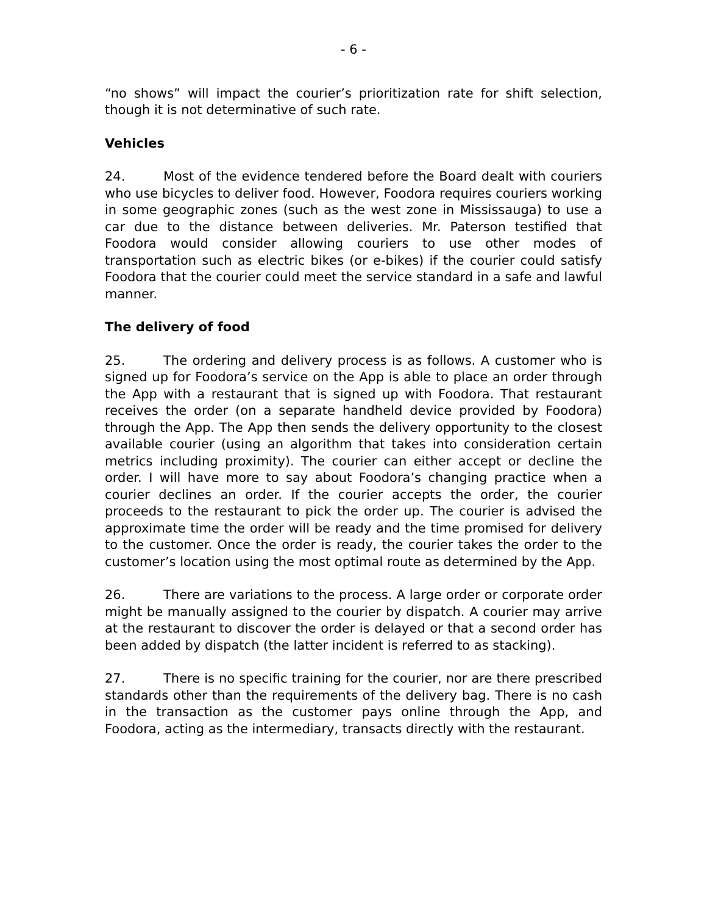- 6 -
“no shows” will impact the courier’s prioritization rate for shift selection, though it is not determinative of such rate.
Vehicles
24. Most of the evidence tendered before the Board dealt with couriers who use bicycles to deliver food. However, Foodora requires couriers working in some geographic zones (such as the west zone in Mississauga) to use a car due to the distance between deliveries. Mr. Paterson testified that Foodora would consider allowing couriers to use other modes of transportation such as electric bikes (or e-bikes) if the courier could satisfy Foodora that the courier could meet the service standard in a safe and lawful manner.
The delivery of food
25. The ordering and delivery process is as follows. A customer who is signed up for Foodora’s service on the App is able to place an order through the App with a restaurant that is signed up with Foodora. That restaurant receives the order (on a separate handheld device provided by Foodora) through the App. The App then sends the delivery opportunity to the closest available courier (using an algorithm that takes into consideration certain metrics including proximity). The courier can either accept or decline the order. I will have more to say about Foodora’s changing practice when a courier declines an order. If the courier accepts the order, the courier proceeds to the restaurant to pick the order up. The courier is advised the approximate time the order will be ready and the time promised for delivery to the customer. Once the order is ready, the courier takes the order to the customer’s location using the most optimal route as determined by the App.
26. There are variations to the process. A large order or corporate order might be manually assigned to the courier by dispatch. A courier may arrive at the restaurant to discover the order is delayed or that a second order has been added by dispatch (the latter incident is referred to as stacking).
27. There is no specific training for the courier, nor are there prescribed standards other than the requirements of the delivery bag. There is no cash in the transaction as the customer pays online through the App, and Foodora, acting as the intermediary, transacts directly with the restaurant.